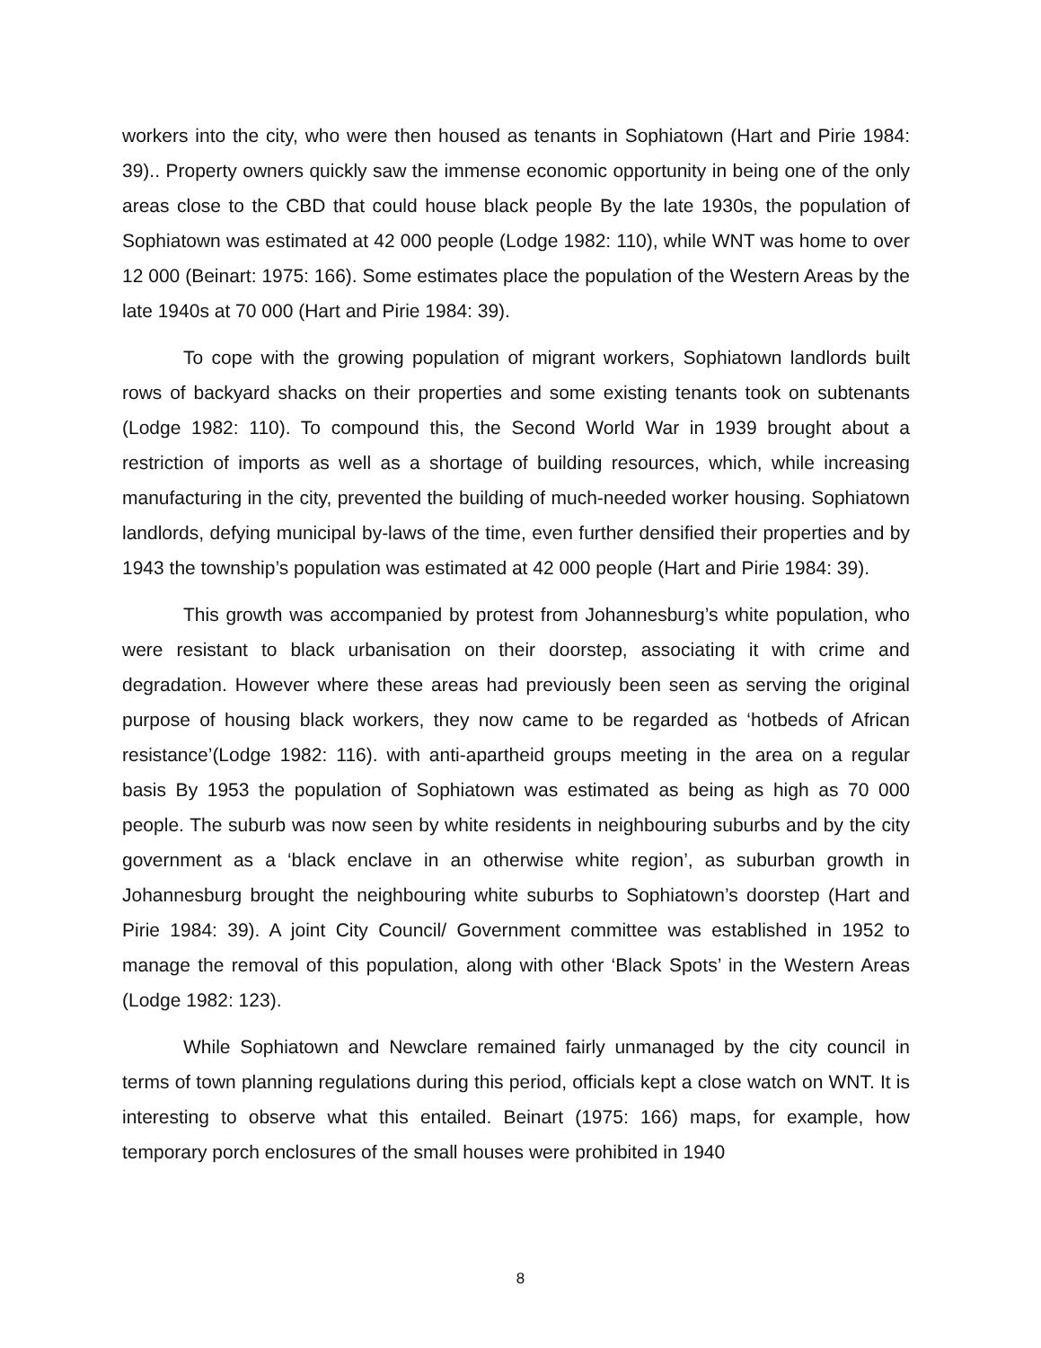workers into the city, who were then housed as tenants in Sophiatown (Hart and Pirie 1984: 39).. Property owners quickly saw the immense economic opportunity in being one of the only areas close to the CBD that could house black people By the late 1930s, the population of Sophiatown was estimated at 42 000 people (Lodge 1982: 110), while WNT was home to over 12 000 (Beinart: 1975: 166). Some estimates place the population of the Western Areas by the late 1940s at 70 000 (Hart and Pirie 1984: 39).
To cope with the growing population of migrant workers, Sophiatown landlords built rows of backyard shacks on their properties and some existing tenants took on subtenants (Lodge 1982: 110). To compound this, the Second World War in 1939 brought about a restriction of imports as well as a shortage of building resources, which, while increasing manufacturing in the city, prevented the building of much-needed worker housing. Sophiatown landlords, defying municipal by-laws of the time, even further densified their properties and by 1943 the township’s population was estimated at 42 000 people (Hart and Pirie 1984: 39).
This growth was accompanied by protest from Johannesburg’s white population, who were resistant to black urbanisation on their doorstep, associating it with crime and degradation. However where these areas had previously been seen as serving the original purpose of housing black workers, they now came to be regarded as ‘hotbeds of African resistance’(Lodge 1982: 116). with anti-apartheid groups meeting in the area on a regular basis By 1953 the population of Sophiatown was estimated as being as high as 70 000 people. The suburb was now seen by white residents in neighbouring suburbs and by the city government as a ‘black enclave in an otherwise white region’, as suburban growth in Johannesburg brought the neighbouring white suburbs to Sophiatown’s doorstep (Hart and Pirie 1984: 39). A joint City Council/ Government committee was established in 1952 to manage the removal of this population, along with other ‘Black Spots’ in the Western Areas (Lodge 1982: 123).
While Sophiatown and Newclare remained fairly unmanaged by the city council in terms of town planning regulations during this period, officials kept a close watch on WNT. It is interesting to observe what this entailed. Beinart (1975: 166) maps, for example, how temporary porch enclosures of the small houses were prohibited in 1940
8